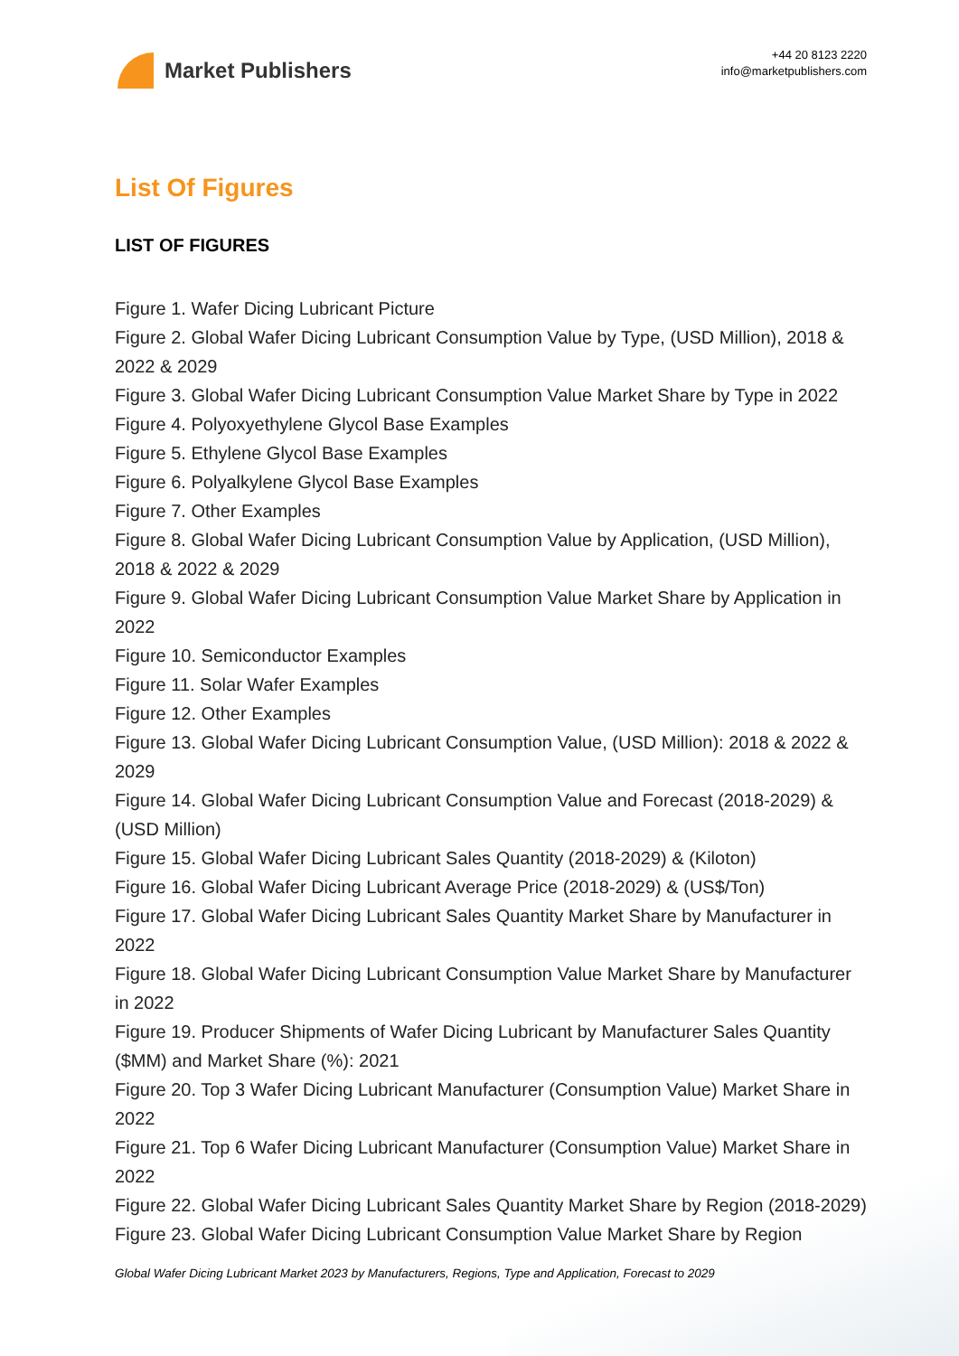Market Publishers
+44 20 8123 2220
info@marketpublishers.com
List Of Figures
LIST OF FIGURES
Figure 1. Wafer Dicing Lubricant Picture
Figure 2. Global Wafer Dicing Lubricant Consumption Value by Type, (USD Million), 2018 & 2022 & 2029
Figure 3. Global Wafer Dicing Lubricant Consumption Value Market Share by Type in 2022
Figure 4. Polyoxyethylene Glycol Base Examples
Figure 5. Ethylene Glycol Base Examples
Figure 6. Polyalkylene Glycol Base Examples
Figure 7. Other Examples
Figure 8. Global Wafer Dicing Lubricant Consumption Value by Application, (USD Million), 2018 & 2022 & 2029
Figure 9. Global Wafer Dicing Lubricant Consumption Value Market Share by Application in 2022
Figure 10. Semiconductor Examples
Figure 11. Solar Wafer Examples
Figure 12. Other Examples
Figure 13. Global Wafer Dicing Lubricant Consumption Value, (USD Million): 2018 & 2022 & 2029
Figure 14. Global Wafer Dicing Lubricant Consumption Value and Forecast (2018-2029) & (USD Million)
Figure 15. Global Wafer Dicing Lubricant Sales Quantity (2018-2029) & (Kiloton)
Figure 16. Global Wafer Dicing Lubricant Average Price (2018-2029) & (US$/Ton)
Figure 17. Global Wafer Dicing Lubricant Sales Quantity Market Share by Manufacturer in 2022
Figure 18. Global Wafer Dicing Lubricant Consumption Value Market Share by Manufacturer in 2022
Figure 19. Producer Shipments of Wafer Dicing Lubricant by Manufacturer Sales Quantity ($MM) and Market Share (%): 2021
Figure 20. Top 3 Wafer Dicing Lubricant Manufacturer (Consumption Value) Market Share in 2022
Figure 21. Top 6 Wafer Dicing Lubricant Manufacturer (Consumption Value) Market Share in 2022
Figure 22. Global Wafer Dicing Lubricant Sales Quantity Market Share by Region (2018-2029)
Figure 23. Global Wafer Dicing Lubricant Consumption Value Market Share by Region
Global Wafer Dicing Lubricant Market 2023 by Manufacturers, Regions, Type and Application, Forecast to 2029